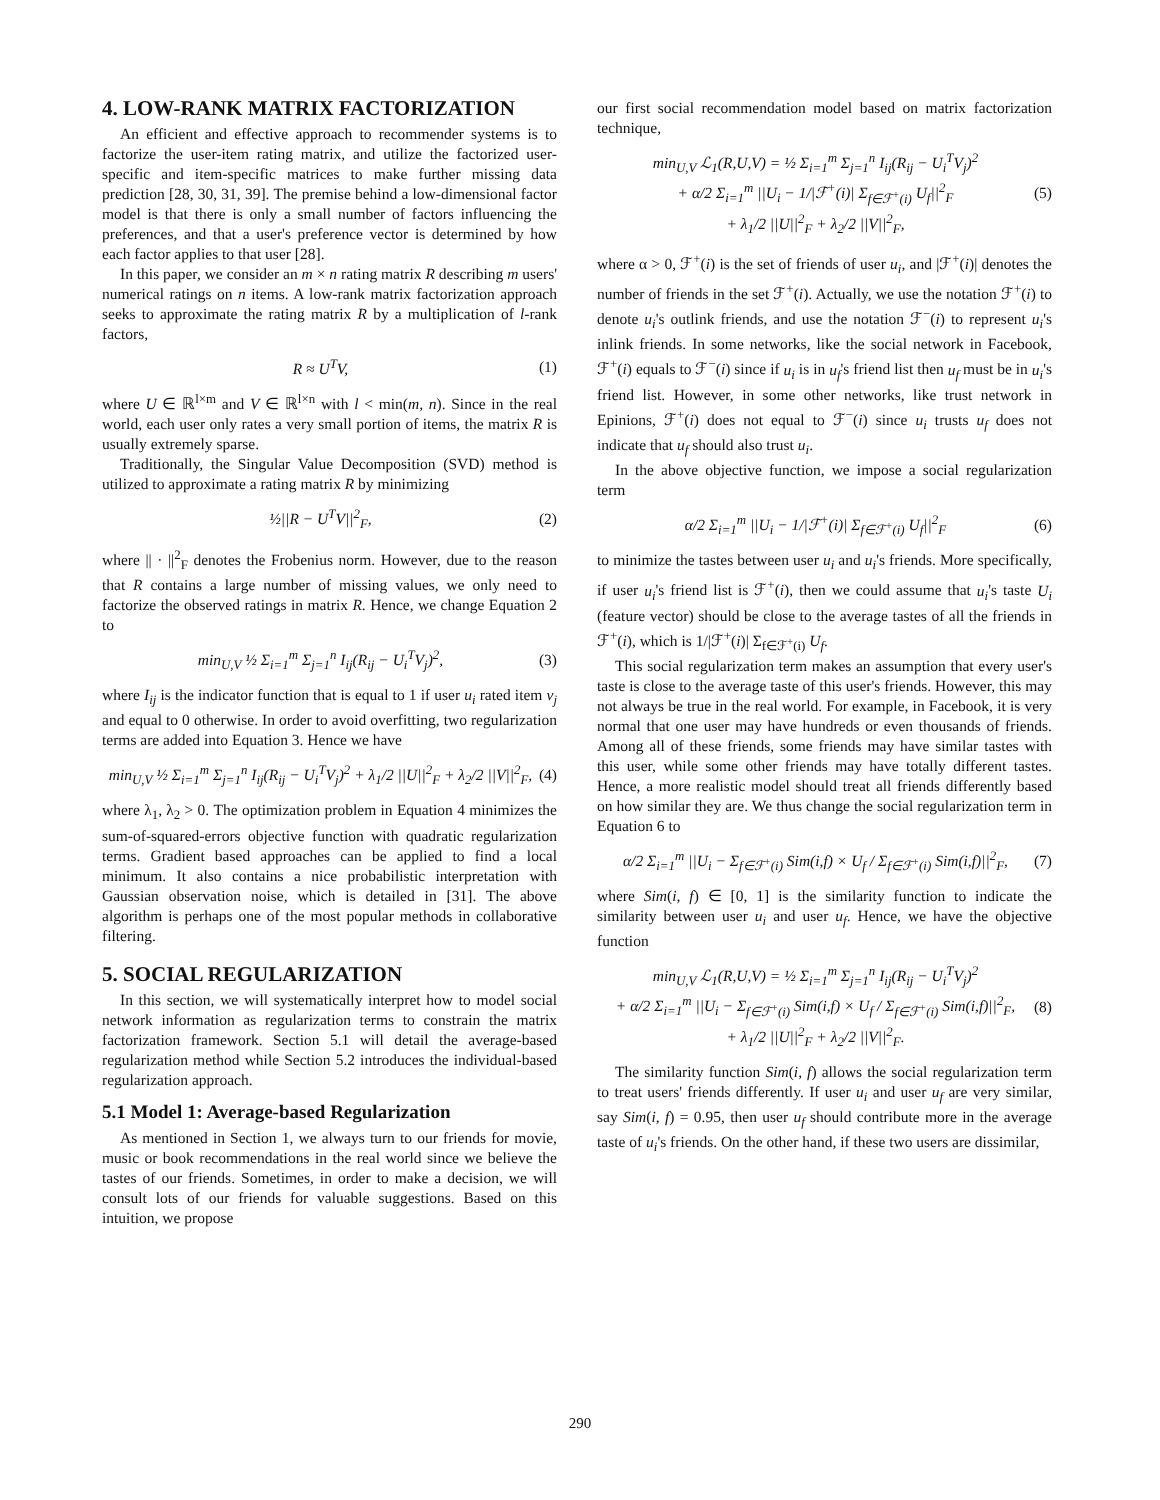4. LOW-RANK MATRIX FACTORIZATION
An efficient and effective approach to recommender systems is to factorize the user-item rating matrix, and utilize the factorized user-specific and item-specific matrices to make further missing data prediction [28, 30, 31, 39]. The premise behind a low-dimensional factor model is that there is only a small number of factors influencing the preferences, and that a user's preference vector is determined by how each factor applies to that user [28].
In this paper, we consider an m × n rating matrix R describing m users' numerical ratings on n items. A low-rank matrix factorization approach seeks to approximate the rating matrix R by a multiplication of l-rank factors,
R ≈ U<sup>T</sup>V, (1)
where U ∈ ℝ<sup>l×m</sup> and V ∈ ℝ<sup>l×n</sup> with l < min(m, n). Since in the real world, each user only rates a very small portion of items, the matrix R is usually extremely sparse.
Traditionally, the Singular Value Decomposition (SVD) method is utilized to approximate a rating matrix R by minimizing
½||R − U<sup>T</sup>V||<sup>2</sup><sub>F</sub>, (2)
where || · ||<sup>2</sup><sub>F</sub> denotes the Frobenius norm. However, due to the reason that R contains a large number of missing values, we only need to factorize the observed ratings in matrix R. Hence, we change Equation 2 to
min<sub>U,V</sub> ½ Σ<sub>i=1</sub><sup>m</sup> Σ<sub>j=1</sub><sup>n</sup> I<sub>ij</sub>(R<sub>ij</sub> − U<sub>i</sub><sup>T</sup>V<sub>j</sub>)<sup>2</sup>, (3)
where I<sub>ij</sub> is the indicator function that is equal to 1 if user u<sub>i</sub> rated item v<sub>j</sub> and equal to 0 otherwise. In order to avoid overfitting, two regularization terms are added into Equation 3. Hence we have
min<sub>U,V</sub> ½ Σ<sub>i=1</sub><sup>m</sup> Σ<sub>j=1</sub><sup>n</sup> I<sub>ij</sub>(R<sub>ij</sub> − U<sub>i</sub><sup>T</sup>V<sub>j</sub>)<sup>2</sup> + λ<sub>1</sub>/2 ||U||<sup>2</sup><sub>F</sub> + λ<sub>2</sub>/2 ||V||<sup>2</sup><sub>F</sub>, (4)
where λ<sub>1</sub>, λ<sub>2</sub> > 0. The optimization problem in Equation 4 minimizes the sum-of-squared-errors objective function with quadratic regularization terms. Gradient based approaches can be applied to find a local minimum. It also contains a nice probabilistic interpretation with Gaussian observation noise, which is detailed in [31]. The above algorithm is perhaps one of the most popular methods in collaborative filtering.
5. SOCIAL REGULARIZATION
In this section, we will systematically interpret how to model social network information as regularization terms to constrain the matrix factorization framework. Section 5.1 will detail the average-based regularization method while Section 5.2 introduces the individual-based regularization approach.
5.1 Model 1: Average-based Regularization
As mentioned in Section 1, we always turn to our friends for movie, music or book recommendations in the real world since we believe the tastes of our friends. Sometimes, in order to make a decision, we will consult lots of our friends for valuable suggestions. Based on this intuition, we propose
our first social recommendation model based on matrix factorization technique,
min<sub>U,V</sub> ℒ<sub>1</sub>(R,U,V) = ½ Σ<sub>i=1</sub><sup>m</sup> Σ<sub>j=1</sub><sup>n</sup> I<sub>ij</sub>(R<sub>ij</sub> − U<sub>i</sub><sup>T</sup>V<sub>j</sub>)<sup>2</sup>
+ α/2 Σ<sub>i=1</sub><sup>m</sup> ||U<sub>i</sub> − 1/|ℱ<sup>+</sup>(i)| Σ<sub>f∈ℱ<sup>+</sup>(i)</sub> U<sub>f</sub>||<sup>2</sup><sub>F</sub>
+ λ<sub>1</sub>/2 ||U||<sup>2</sup><sub>F</sub> + λ<sub>2</sub>/2 ||V||<sup>2</sup><sub>F</sub>, (5)
where α > 0, ℱ<sup>+</sup>(i) is the set of friends of user u<sub>i</sub>, and |ℱ<sup>+</sup>(i)| denotes the number of friends in the set ℱ<sup>+</sup>(i). Actually, we use the notation ℱ<sup>+</sup>(i) to denote u<sub>i</sub>'s outlink friends, and use the notation ℱ<sup>−</sup>(i) to represent u<sub>i</sub>'s inlink friends. In some networks, like the social network in Facebook, ℱ<sup>+</sup>(i) equals to ℱ<sup>−</sup>(i) since if u<sub>i</sub> is in u<sub>f</sub>'s friend list then u<sub>f</sub> must be in u<sub>i</sub>'s friend list. However, in some other networks, like trust network in Epinions, ℱ<sup>+</sup>(i) does not equal to ℱ<sup>−</sup>(i) since u<sub>i</sub> trusts u<sub>f</sub> does not indicate that u<sub>f</sub> should also trust u<sub>i</sub>.
In the above objective function, we impose a social regularization term
α/2 Σ<sub>i=1</sub><sup>m</sup> ||U<sub>i</sub> − 1/|ℱ<sup>+</sup>(i)| Σ<sub>f∈ℱ<sup>+</sup>(i)</sub> U<sub>f</sub>||<sup>2</sup><sub>F</sub> (6)
to minimize the tastes between user u<sub>i</sub> and u<sub>i</sub>'s friends. More specifically, if user u<sub>i</sub>'s friend list is ℱ<sup>+</sup>(i), then we could assume that u<sub>i</sub>'s taste U<sub>i</sub> (feature vector) should be close to the average tastes of all the friends in ℱ<sup>+</sup>(i), which is 1/|ℱ<sup>+</sup>(i)| Σ<sub>f∈ℱ<sup>+</sup>(i)</sub> U<sub>f</sub>.
This social regularization term makes an assumption that every user's taste is close to the average taste of this user's friends. However, this may not always be true in the real world. For example, in Facebook, it is very normal that one user may have hundreds or even thousands of friends. Among all of these friends, some friends may have similar tastes with this user, while some other friends may have totally different tastes. Hence, a more realistic model should treat all friends differently based on how similar they are. We thus change the social regularization term in Equation 6 to
α/2 Σ<sub>i=1</sub><sup>m</sup> ||U<sub>i</sub> − Σ<sub>f∈ℱ<sup>+</sup>(i)</sub> Sim(i,f) × U<sub>f</sub> / Σ<sub>f∈ℱ<sup>+</sup>(i)</sub> Sim(i,f)||<sup>2</sup><sub>F</sub>, (7)
where Sim(i, f) ∈ [0, 1] is the similarity function to indicate the similarity between user u<sub>i</sub> and user u<sub>f</sub>. Hence, we have the objective function
min<sub>U,V</sub> ℒ<sub>1</sub>(R,U,V) = ½ Σ<sub>i=1</sub><sup>m</sup> Σ<sub>j=1</sub><sup>n</sup> I<sub>ij</sub>(R<sub>ij</sub> − U<sub>i</sub><sup>T</sup>V<sub>j</sub>)<sup>2</sup>
+ α/2 Σ<sub>i=1</sub><sup>m</sup> ||U<sub>i</sub> − Σ<sub>f∈ℱ<sup>+</sup>(i)</sub> Sim(i,f) × U<sub>f</sub> / Σ<sub>f∈ℱ<sup>+</sup>(i)</sub> Sim(i,f)||<sup>2</sup><sub>F</sub>,
+ λ<sub>1</sub>/2 ||U||<sup>2</sup><sub>F</sub> + λ<sub>2</sub>/2 ||V||<sup>2</sup><sub>F</sub>. (8)
The similarity function Sim(i, f) allows the social regularization term to treat users' friends differently. If user u<sub>i</sub> and user u<sub>f</sub> are very similar, say Sim(i, f) = 0.95, then user u<sub>f</sub> should contribute more in the average taste of u<sub>i</sub>'s friends. On the other hand, if these two users are dissimilar,
290